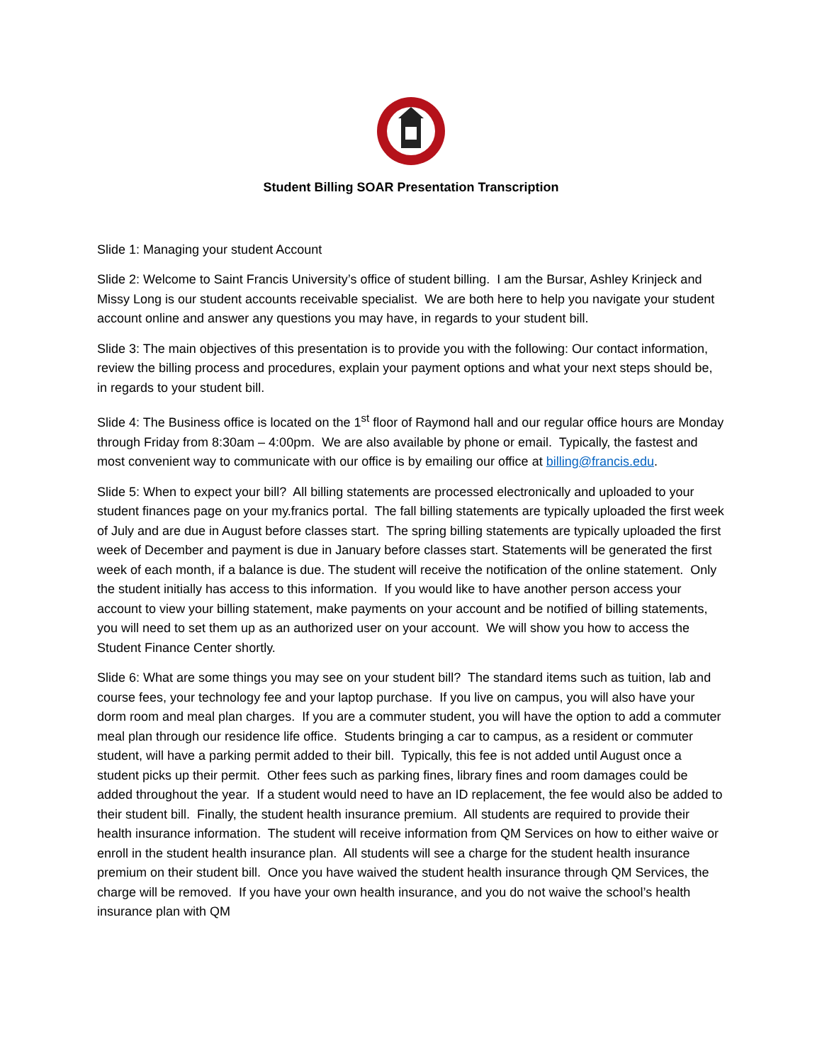Student Billing SOAR Presentation Transcription
Slide 1: Managing your student Account
Slide 2: Welcome to Saint Francis University’s office of student billing. I am the Bursar, Ashley Krinjeck and Missy Long is our student accounts receivable specialist. We are both here to help you navigate your student account online and answer any questions you may have, in regards to your student bill.
Slide 3: The main objectives of this presentation is to provide you with the following: Our contact information, review the billing process and procedures, explain your payment options and what your next steps should be, in regards to your student bill.
Slide 4: The Business office is located on the 1<sup>st</sup> floor of Raymond hall and our regular office hours are Monday through Friday from 8:30am – 4:00pm. We are also available by phone or email. Typically, the fastest and most convenient way to communicate with our office is by emailing our office at billing@francis.edu.
Slide 5: When to expect your bill? All billing statements are processed electronically and uploaded to your student finances page on your my.franics portal. The fall billing statements are typically uploaded the first week of July and are due in August before classes start. The spring billing statements are typically uploaded the first week of December and payment is due in January before classes start. Statements will be generated the first week of each month, if a balance is due. The student will receive the notification of the online statement. Only the student initially has access to this information. If you would like to have another person access your account to view your billing statement, make payments on your account and be notified of billing statements, you will need to set them up as an authorized user on your account. We will show you how to access the Student Finance Center shortly.
Slide 6: What are some things you may see on your student bill? The standard items such as tuition, lab and course fees, your technology fee and your laptop purchase. If you live on campus, you will also have your dorm room and meal plan charges. If you are a commuter student, you will have the option to add a commuter meal plan through our residence life office. Students bringing a car to campus, as a resident or commuter student, will have a parking permit added to their bill. Typically, this fee is not added until August once a student picks up their permit. Other fees such as parking fines, library fines and room damages could be added throughout the year. If a student would need to have an ID replacement, the fee would also be added to their student bill. Finally, the student health insurance premium. All students are required to provide their health insurance information. The student will receive information from QM Services on how to either waive or enroll in the student health insurance plan. All students will see a charge for the student health insurance premium on their student bill. Once you have waived the student health insurance through QM Services, the charge will be removed. If you have your own health insurance, and you do not waive the school’s health insurance plan with QM